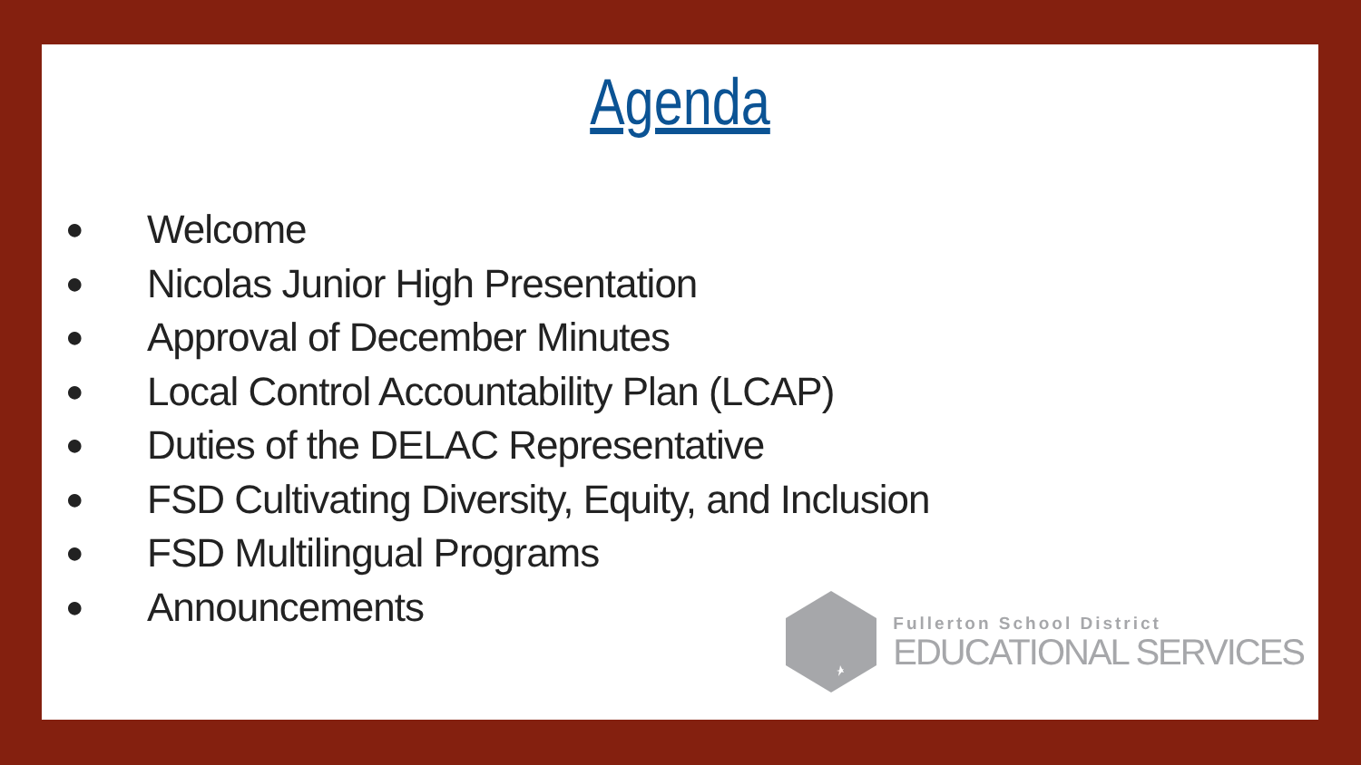Agenda
● Welcome
● Nicolas Junior High Presentation
● Approval of December Minutes
● Local Control Accountability Plan (LCAP)
● Duties of the DELAC Representative
● FSD Cultivating Diversity, Equity, and Inclusion
● FSD Multilingual Programs
● Announcements
Fullerton School District
EDUCATIONAL SERVICES